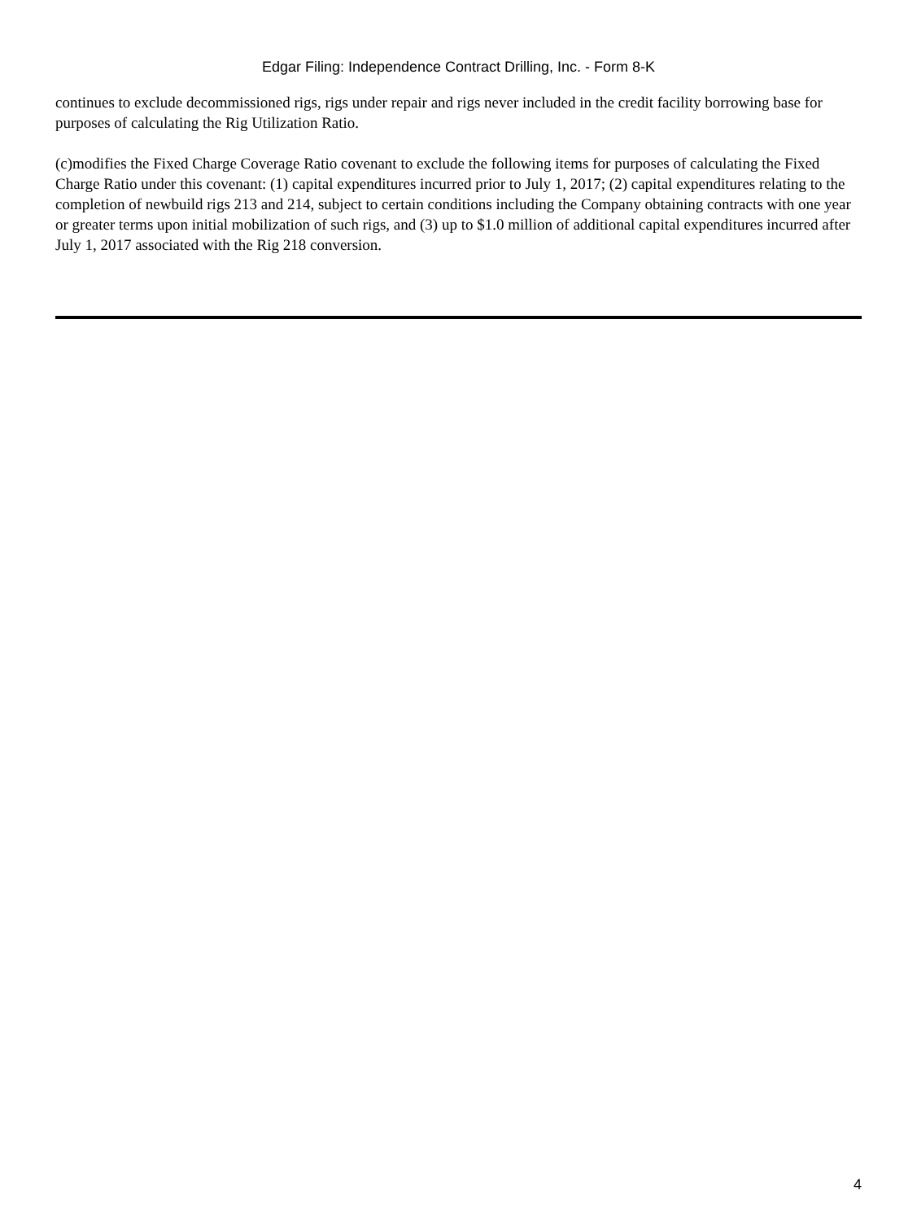Edgar Filing: Independence Contract Drilling, Inc. - Form 8-K
continues to exclude decommissioned rigs, rigs under repair and rigs never included in the credit facility borrowing base for purposes of calculating the Rig Utilization Ratio.
(c)modifies the Fixed Charge Coverage Ratio covenant to exclude the following items for purposes of calculating the Fixed Charge Ratio under this covenant: (1) capital expenditures incurred prior to July 1, 2017; (2) capital expenditures relating to the completion of newbuild rigs 213 and 214, subject to certain conditions including the Company obtaining contracts with one year or greater terms upon initial mobilization of such rigs, and (3) up to $1.0 million of additional capital expenditures incurred after July 1, 2017 associated with the Rig 218 conversion.
4